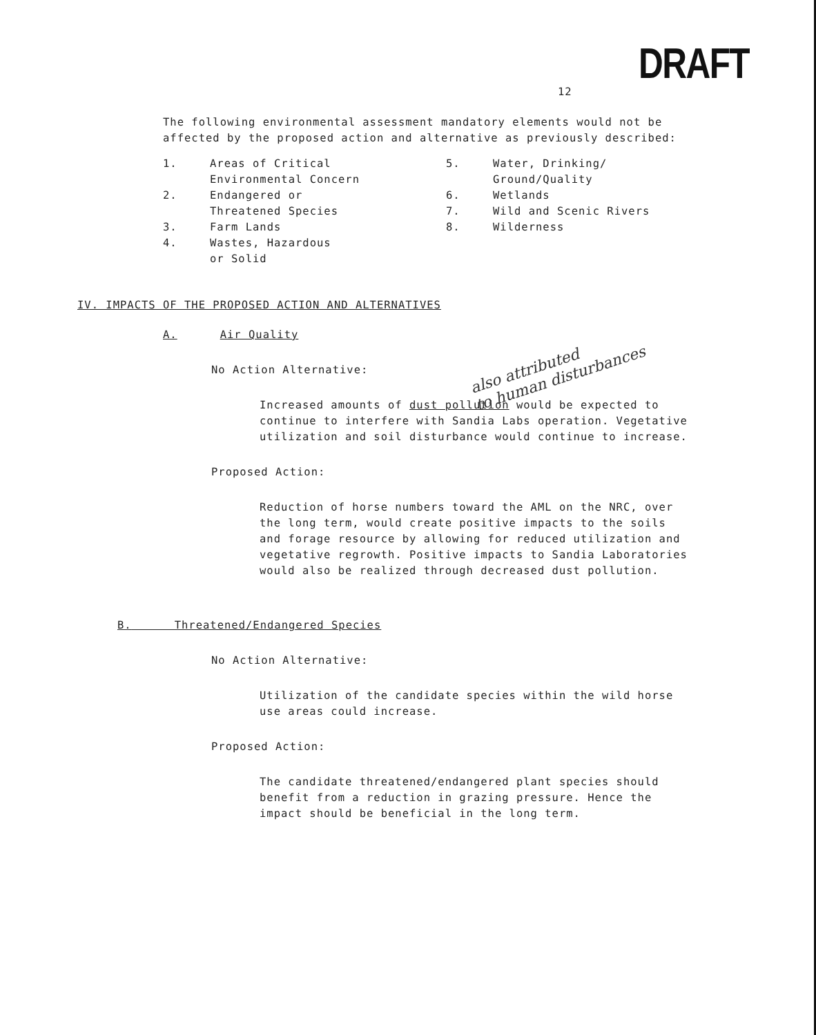12 DRAFT
The following environmental assessment mandatory elements would not be affected by the proposed action and alternative as previously described:
1. Areas of Critical
Environmental Concern
2. Endangered or
Threatened Species
3. Farm Lands
4. Wastes, Hazardous
or Solid
5. Water, Drinking/
Ground/Quality
6. Wetlands
7. Wild and Scenic Rivers
8. Wilderness
IV. IMPACTS OF THE PROPOSED ACTION AND ALTERNATIVES
A. Air Quality
No Action Alternative:
also attributed
to human disturbances
Increased amounts of dust pollution would be expected to continue to interfere with Sandia Labs operation. Vegetative utilization and soil disturbance would continue to increase.
Proposed Action:
Reduction of horse numbers toward the AML on the NRC, over the long term, would create positive impacts to the soils and forage resource by allowing for reduced utilization and vegetative regrowth. Positive impacts to Sandia Laboratories would also be realized through decreased dust pollution.
B. Threatened/Endangered Species
No Action Alternative:
Utilization of the candidate species within the wild horse use areas could increase.
Proposed Action:
The candidate threatened/endangered plant species should benefit from a reduction in grazing pressure. Hence the impact should be beneficial in the long term.